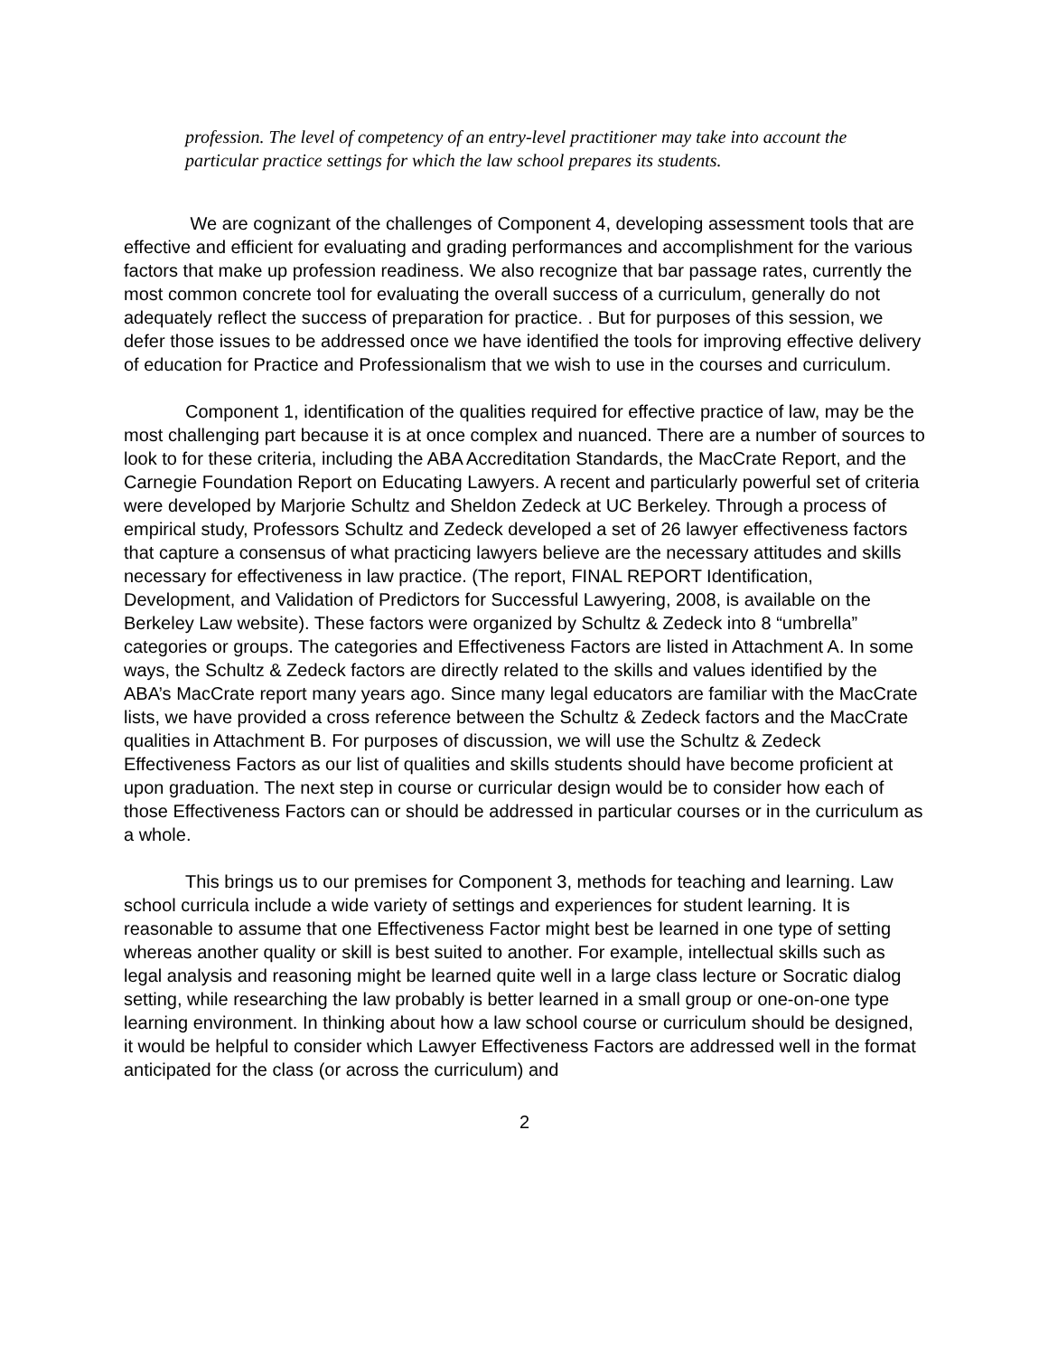profession. The level of competency of an entry-level practitioner may take into account the particular practice settings for which the law school prepares its students.
We are cognizant of the challenges of Component 4, developing assessment tools that are effective and efficient for evaluating and grading performances and accomplishment for the various factors that make up profession readiness. We also recognize that bar passage rates, currently the most common concrete tool for evaluating the overall success of a curriculum, generally do not adequately reflect the success of preparation for practice. . But for purposes of this session, we defer those issues to be addressed once we have identified the tools for improving effective delivery of education for Practice and Professionalism that we wish to use in the courses and curriculum.
Component 1, identification of the qualities required for effective practice of law, may be the most challenging part because it is at once complex and nuanced. There are a number of sources to look to for these criteria, including the ABA Accreditation Standards, the MacCrate Report, and the Carnegie Foundation Report on Educating Lawyers. A recent and particularly powerful set of criteria were developed by Marjorie Schultz and Sheldon Zedeck at UC Berkeley. Through a process of empirical study, Professors Schultz and Zedeck developed a set of 26 lawyer effectiveness factors that capture a consensus of what practicing lawyers believe are the necessary attitudes and skills necessary for effectiveness in law practice. (The report, FINAL REPORT Identification, Development, and Validation of Predictors for Successful Lawyering, 2008, is available on the Berkeley Law website). These factors were organized by Schultz & Zedeck into 8 “umbrella” categories or groups. The categories and Effectiveness Factors are listed in Attachment A. In some ways, the Schultz & Zedeck factors are directly related to the skills and values identified by the ABA’s MacCrate report many years ago. Since many legal educators are familiar with the MacCrate lists, we have provided a cross reference between the Schultz & Zedeck factors and the MacCrate qualities in Attachment B. For purposes of discussion, we will use the Schultz & Zedeck Effectiveness Factors as our list of qualities and skills students should have become proficient at upon graduation. The next step in course or curricular design would be to consider how each of those Effectiveness Factors can or should be addressed in particular courses or in the curriculum as a whole.
This brings us to our premises for Component 3, methods for teaching and learning. Law school curricula include a wide variety of settings and experiences for student learning. It is reasonable to assume that one Effectiveness Factor might best be learned in one type of setting whereas another quality or skill is best suited to another. For example, intellectual skills such as legal analysis and reasoning might be learned quite well in a large class lecture or Socratic dialog setting, while researching the law probably is better learned in a small group or one-on-one type learning environment. In thinking about how a law school course or curriculum should be designed, it would be helpful to consider which Lawyer Effectiveness Factors are addressed well in the format anticipated for the class (or across the curriculum) and
2